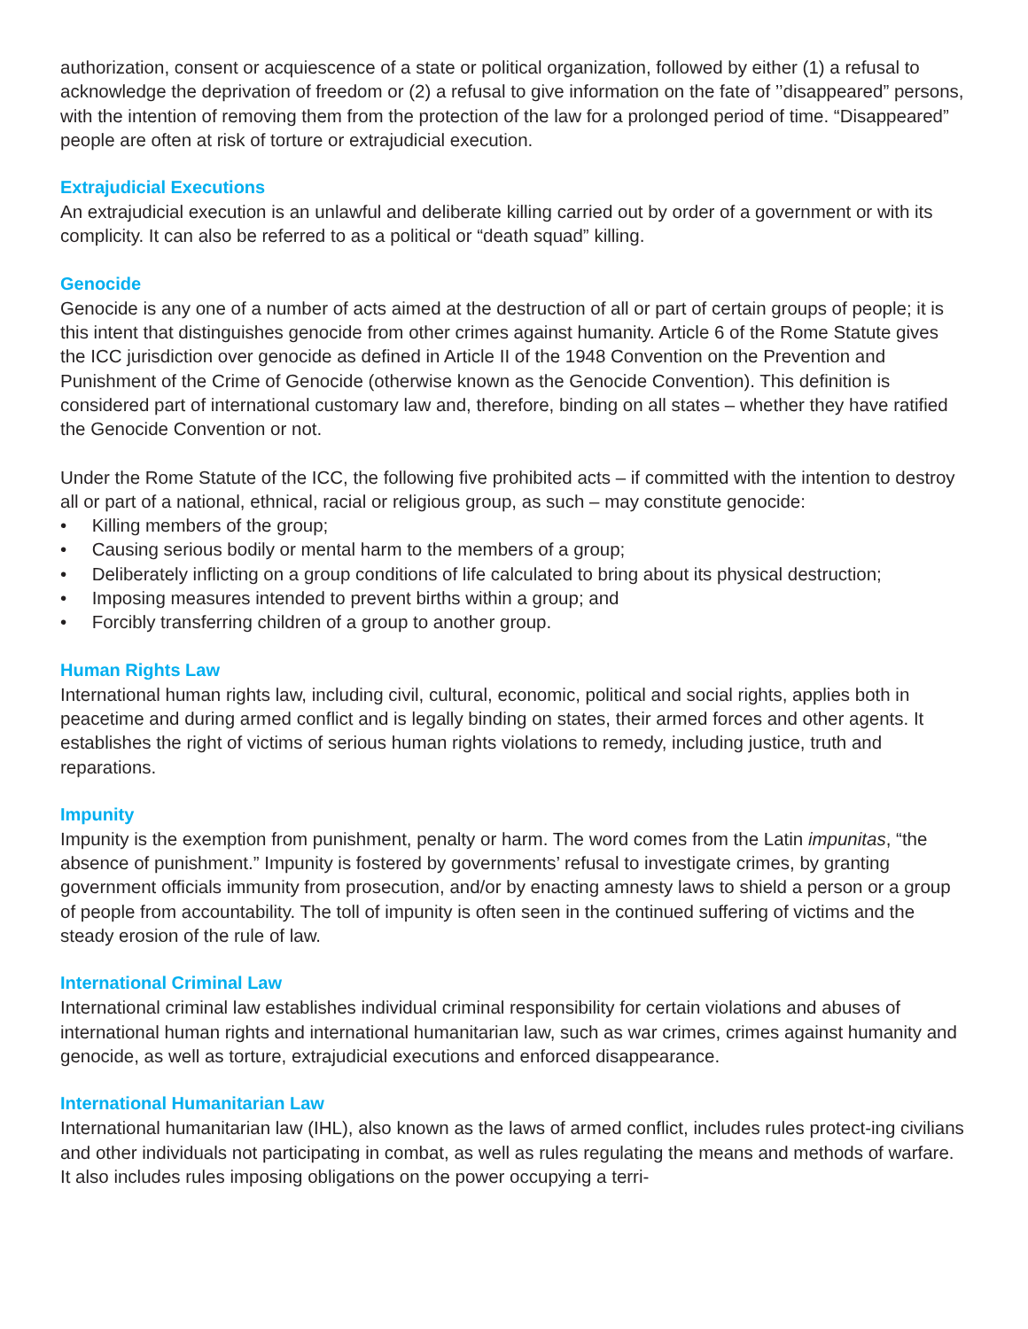authorization, consent or acquiescence of a state or political organization, followed by either (1) a refusal to acknowledge the deprivation of freedom or (2) a refusal to give information on the fate of ’’disappeared” persons, with the intention of removing them from the protection of the law for a prolonged period of time. “Disappeared” people are often at risk of torture or extrajudicial execution.
Extrajudicial Executions
An extrajudicial execution is an unlawful and deliberate killing carried out by order of a government or with its complicity. It can also be referred to as a political or “death squad” killing.
Genocide
Genocide is any one of a number of acts aimed at the destruction of all or part of certain groups of people; it is this intent that distinguishes genocide from other crimes against humanity. Article 6 of the Rome Statute gives the ICC jurisdiction over genocide as defined in Article II of the 1948 Convention on the Prevention and Punishment of the Crime of Genocide (otherwise known as the Genocide Convention). This definition is considered part of international customary law and, therefore, binding on all states – whether they have ratified the Genocide Convention or not.
Under the Rome Statute of the ICC, the following five prohibited acts – if committed with the intention to destroy all or part of a national, ethnical, racial or religious group, as such – may constitute genocide:
• Killing members of the group;
• Causing serious bodily or mental harm to the members of a group;
• Deliberately inflicting on a group conditions of life calculated to bring about its physical destruction;
• Imposing measures intended to prevent births within a group; and
• Forcibly transferring children of a group to another group.
Human Rights Law
International human rights law, including civil, cultural, economic, political and social rights, applies both in peacetime and during armed conflict and is legally binding on states, their armed forces and other agents. It establishes the right of victims of serious human rights violations to remedy, including justice, truth and reparations.
Impunity
Impunity is the exemption from punishment, penalty or harm. The word comes from the Latin impunitas, “the absence of punishment.” Impunity is fostered by governments’ refusal to investigate crimes, by granting government officials immunity from prosecution, and/or by enacting amnesty laws to shield a person or a group of people from accountability. The toll of impunity is often seen in the continued suffering of victims and the steady erosion of the rule of law.
International Criminal Law
International criminal law establishes individual criminal responsibility for certain violations and abuses of international human rights and international humanitarian law, such as war crimes, crimes against humanity and genocide, as well as torture, extrajudicial executions and enforced disappearance.
International Humanitarian Law
International humanitarian law (IHL), also known as the laws of armed conflict, includes rules protect-ing civilians and other individuals not participating in combat, as well as rules regulating the means and methods of warfare. It also includes rules imposing obligations on the power occupying a terri-